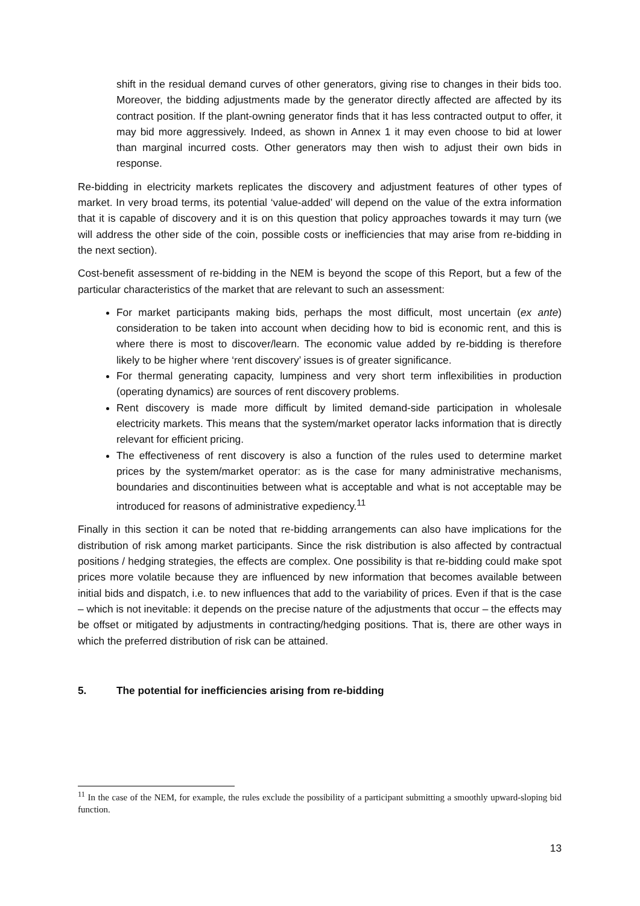shift in the residual demand curves of other generators, giving rise to changes in their bids too. Moreover, the bidding adjustments made by the generator directly affected are affected by its contract position. If the plant-owning generator finds that it has less contracted output to offer, it may bid more aggressively. Indeed, as shown in Annex 1 it may even choose to bid at lower than marginal incurred costs. Other generators may then wish to adjust their own bids in response.
Re-bidding in electricity markets replicates the discovery and adjustment features of other types of market. In very broad terms, its potential ‘value-added’ will depend on the value of the extra information that it is capable of discovery and it is on this question that policy approaches towards it may turn (we will address the other side of the coin, possible costs or inefficiencies that may arise from re-bidding in the next section).
Cost-benefit assessment of re-bidding in the NEM is beyond the scope of this Report, but a few of the particular characteristics of the market that are relevant to such an assessment:
For market participants making bids, perhaps the most difficult, most uncertain (ex ante) consideration to be taken into account when deciding how to bid is economic rent, and this is where there is most to discover/learn. The economic value added by re-bidding is therefore likely to be higher where ‘rent discovery’ issues is of greater significance.
For thermal generating capacity, lumpiness and very short term inflexibilities in production (operating dynamics) are sources of rent discovery problems.
Rent discovery is made more difficult by limited demand-side participation in wholesale electricity markets. This means that the system/market operator lacks information that is directly relevant for efficient pricing.
The effectiveness of rent discovery is also a function of the rules used to determine market prices by the system/market operator: as is the case for many administrative mechanisms, boundaries and discontinuities between what is acceptable and what is not acceptable may be introduced for reasons of administrative expediency.<sup>11</sup>
Finally in this section it can be noted that re-bidding arrangements can also have implications for the distribution of risk among market participants. Since the risk distribution is also affected by contractual positions / hedging strategies, the effects are complex. One possibility is that re-bidding could make spot prices more volatile because they are influenced by new information that becomes available between initial bids and dispatch, i.e. to new influences that add to the variability of prices. Even if that is the case – which is not inevitable: it depends on the precise nature of the adjustments that occur – the effects may be offset or mitigated by adjustments in contracting/hedging positions. That is, there are other ways in which the preferred distribution of risk can be attained.
5. The potential for inefficiencies arising from re-bidding
<sup>11</sup> In the case of the NEM, for example, the rules exclude the possibility of a participant submitting a smoothly upward-sloping bid function.
13